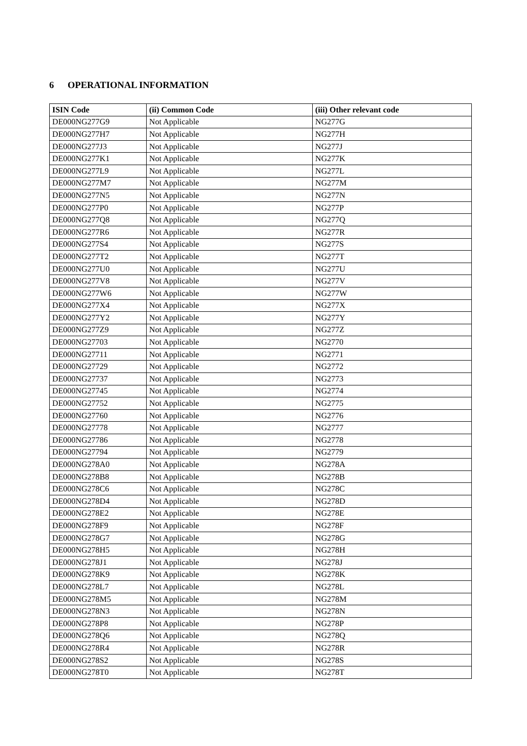6 OPERATIONAL INFORMATION
| ISIN Code | (ii) Common Code | (iii) Other relevant code |
| --- | --- | --- |
| DE000NG277G9 | Not Applicable | NG277G |
| DE000NG277H7 | Not Applicable | NG277H |
| DE000NG277J3 | Not Applicable | NG277J |
| DE000NG277K1 | Not Applicable | NG277K |
| DE000NG277L9 | Not Applicable | NG277L |
| DE000NG277M7 | Not Applicable | NG277M |
| DE000NG277N5 | Not Applicable | NG277N |
| DE000NG277P0 | Not Applicable | NG277P |
| DE000NG277Q8 | Not Applicable | NG277Q |
| DE000NG277R6 | Not Applicable | NG277R |
| DE000NG277S4 | Not Applicable | NG277S |
| DE000NG277T2 | Not Applicable | NG277T |
| DE000NG277U0 | Not Applicable | NG277U |
| DE000NG277V8 | Not Applicable | NG277V |
| DE000NG277W6 | Not Applicable | NG277W |
| DE000NG277X4 | Not Applicable | NG277X |
| DE000NG277Y2 | Not Applicable | NG277Y |
| DE000NG277Z9 | Not Applicable | NG277Z |
| DE000NG27703 | Not Applicable | NG2770 |
| DE000NG27711 | Not Applicable | NG2771 |
| DE000NG27729 | Not Applicable | NG2772 |
| DE000NG27737 | Not Applicable | NG2773 |
| DE000NG27745 | Not Applicable | NG2774 |
| DE000NG27752 | Not Applicable | NG2775 |
| DE000NG27760 | Not Applicable | NG2776 |
| DE000NG27778 | Not Applicable | NG2777 |
| DE000NG27786 | Not Applicable | NG2778 |
| DE000NG27794 | Not Applicable | NG2779 |
| DE000NG278A0 | Not Applicable | NG278A |
| DE000NG278B8 | Not Applicable | NG278B |
| DE000NG278C6 | Not Applicable | NG278C |
| DE000NG278D4 | Not Applicable | NG278D |
| DE000NG278E2 | Not Applicable | NG278E |
| DE000NG278F9 | Not Applicable | NG278F |
| DE000NG278G7 | Not Applicable | NG278G |
| DE000NG278H5 | Not Applicable | NG278H |
| DE000NG278J1 | Not Applicable | NG278J |
| DE000NG278K9 | Not Applicable | NG278K |
| DE000NG278L7 | Not Applicable | NG278L |
| DE000NG278M5 | Not Applicable | NG278M |
| DE000NG278N3 | Not Applicable | NG278N |
| DE000NG278P8 | Not Applicable | NG278P |
| DE000NG278Q6 | Not Applicable | NG278Q |
| DE000NG278R4 | Not Applicable | NG278R |
| DE000NG278S2 | Not Applicable | NG278S |
| DE000NG278T0 | Not Applicable | NG278T |